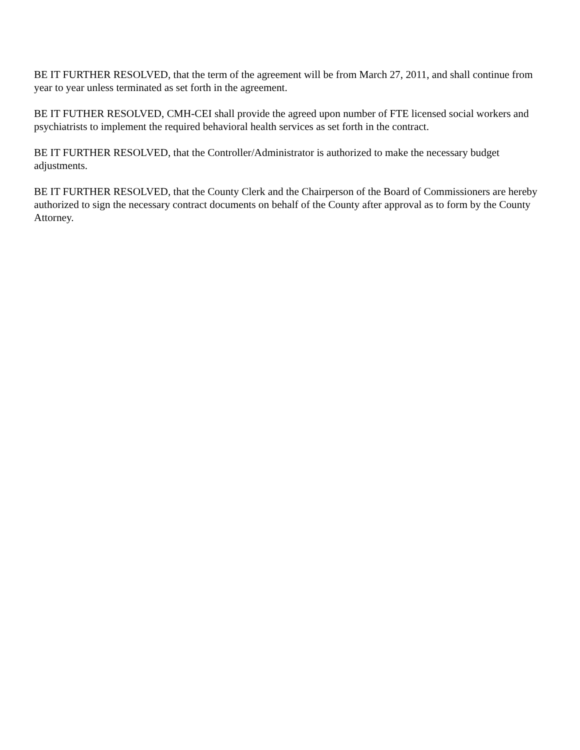BE IT FURTHER RESOLVED, that the term of the agreement will be from March 27, 2011, and shall continue from year to year unless terminated as set forth in the agreement.
BE IT FUTHER RESOLVED, CMH-CEI shall provide the agreed upon number of FTE licensed social workers and psychiatrists to implement the required behavioral health services as set forth in the contract.
BE IT FURTHER RESOLVED, that the Controller/Administrator is authorized to make the necessary budget adjustments.
BE IT FURTHER RESOLVED, that the County Clerk and the Chairperson of the Board of Commissioners are hereby authorized to sign the necessary contract documents on behalf of the County after approval as to form by the County Attorney.